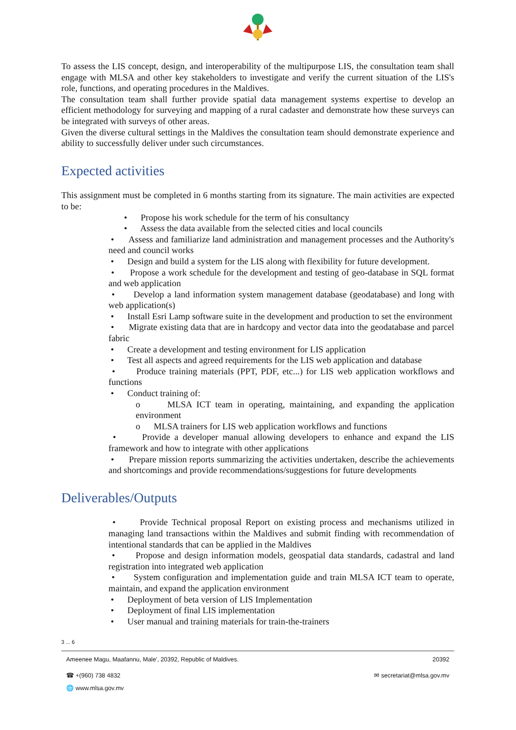To assess the LIS concept, design, and interoperability of the multipurpose LIS, the consultation team shall engage with MLSA and other key stakeholders to investigate and verify the current situation of the LIS's role, functions, and operating procedures in the Maldives.
The consultation team shall further provide spatial data management systems expertise to develop an efficient methodology for surveying and mapping of a rural cadaster and demonstrate how these surveys can be integrated with surveys of other areas.
Given the diverse cultural settings in the Maldives the consultation team should demonstrate experience and ability to successfully deliver under such circumstances.
Expected activities
This assignment must be completed in 6 months starting from its signature. The main activities are expected to be:
• Propose his work schedule for the term of his consultancy
• Assess the data available from the selected cities and local councils
• Assess and familiarize land administration and management processes and the Authority's need and council works
• Design and build a system for the LIS along with flexibility for future development.
• Propose a work schedule for the development and testing of geo-database in SQL format and web application
• Develop a land information system management database (geodatabase) and long with web application(s)
• Install Esri Lamp software suite in the development and production to set the environment
• Migrate existing data that are in hardcopy and vector data into the geodatabase and parcel fabric
• Create a development and testing environment for LIS application
• Test all aspects and agreed requirements for the LIS web application and database
• Produce training materials (PPT, PDF, etc...) for LIS web application workflows and functions
• Conduct training of:
o MLSA ICT team in operating, maintaining, and expanding the application environment
o MLSA trainers for LIS web application workflows and functions
• Provide a developer manual allowing developers to enhance and expand the LIS framework and how to integrate with other applications
• Prepare mission reports summarizing the activities undertaken, describe the achievements and shortcomings and provide recommendations/suggestions for future developments
Deliverables/Outputs
• Provide Technical proposal Report on existing process and mechanisms utilized in managing land transactions within the Maldives and submit finding with recommendation of intentional standards that can be applied in the Maldives
• Propose and design information models, geospatial data standards, cadastral and land registration into integrated web application
• System configuration and implementation guide and train MLSA ICT team to operate, maintain, and expand the application environment
• Deployment of beta version of LIS Implementation
• Deployment of final LIS implementation
• User manual and training materials for train-the-trainers
3 ... 6
Ameenee Magu, Maafannu, Male', 20392, Republic of Maldives. 20392
☎ +(960) 738 4832 ✉ secretariat@mlsa.gov.mv
🌐 www.mlsa.gov.mv